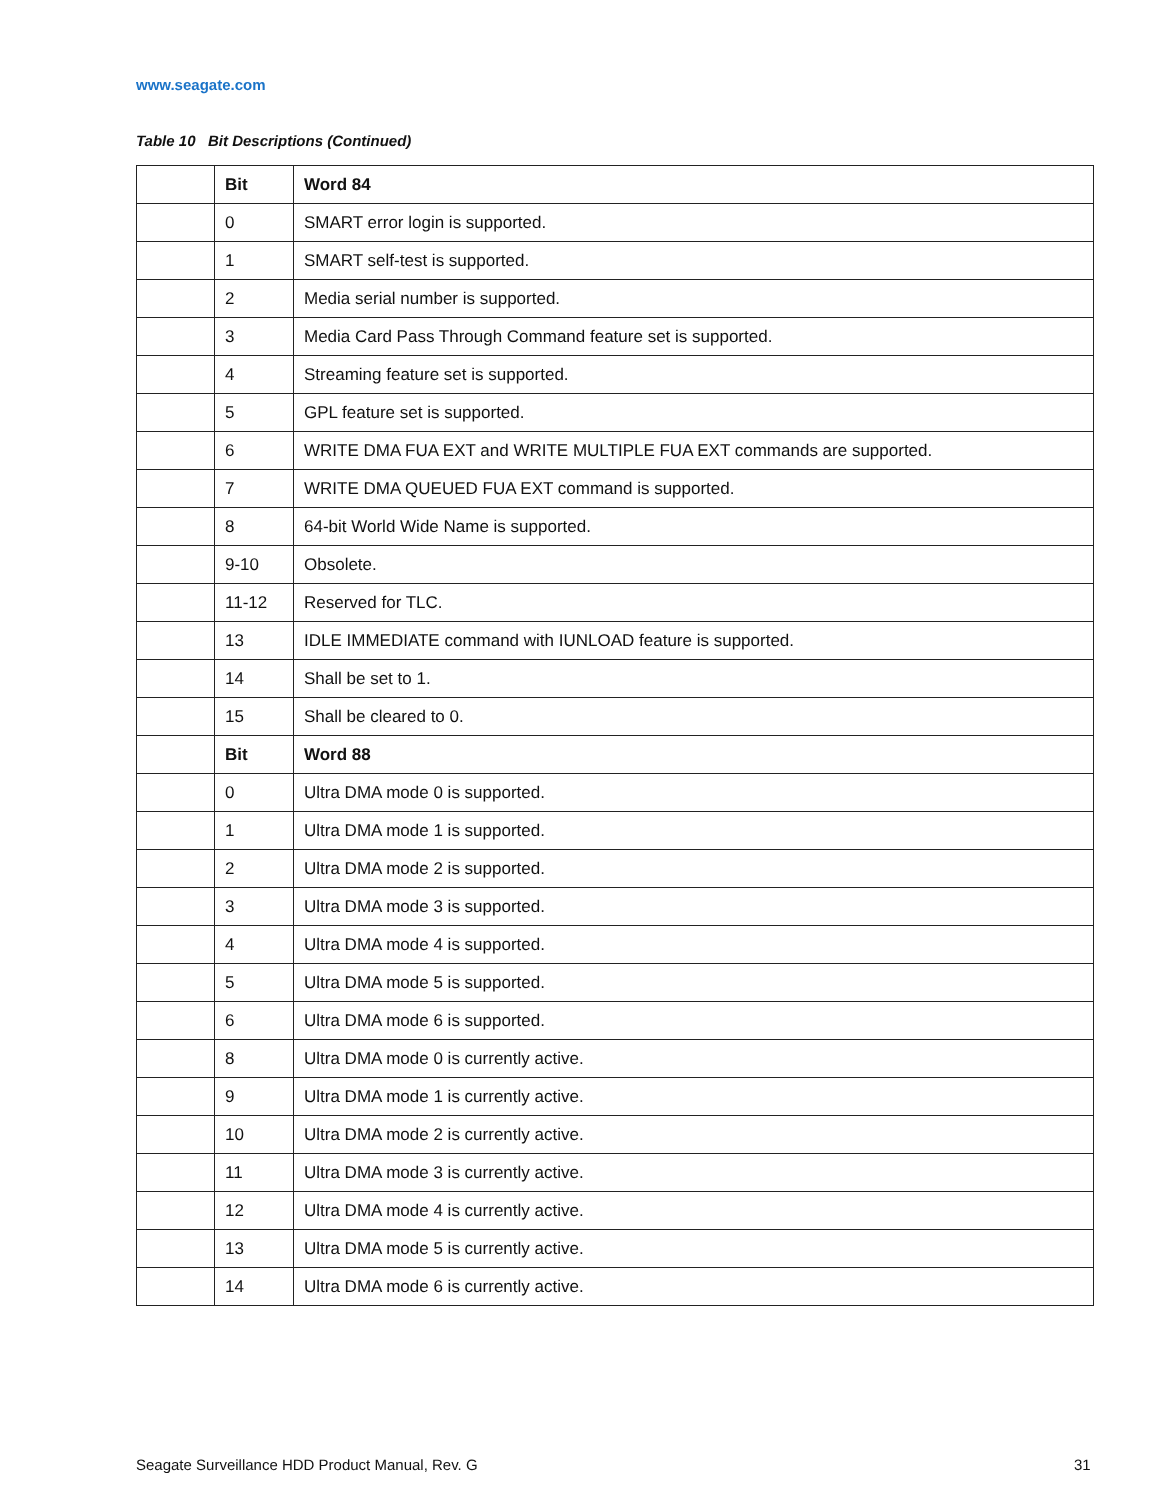www.seagate.com
Table 10 Bit Descriptions (Continued)
| | Bit | Word 84 |
| | 0 | SMART error login is supported. |
| | 1 | SMART self-test is supported. |
| | 2 | Media serial number is supported. |
| | 3 | Media Card Pass Through Command feature set is supported. |
| | 4 | Streaming feature set is supported. |
| | 5 | GPL feature set is supported. |
| | 6 | WRITE DMA FUA EXT and WRITE MULTIPLE FUA EXT commands are supported. |
| | 7 | WRITE DMA QUEUED FUA EXT command is supported. |
| | 8 | 64-bit World Wide Name is supported. |
| | 9-10 | Obsolete. |
| | 11-12 | Reserved for TLC. |
| | 13 | IDLE IMMEDIATE command with IUNLOAD feature is supported. |
| | 14 | Shall be set to 1. |
| | 15 | Shall be cleared to 0. |
| | Bit | Word 88 |
| | 0 | Ultra DMA mode 0 is supported. |
| | 1 | Ultra DMA mode 1 is supported. |
| | 2 | Ultra DMA mode 2 is supported. |
| | 3 | Ultra DMA mode 3 is supported. |
| | 4 | Ultra DMA mode 4 is supported. |
| | 5 | Ultra DMA mode 5 is supported. |
| | 6 | Ultra DMA mode 6 is supported. |
| | 8 | Ultra DMA mode 0 is currently active. |
| | 9 | Ultra DMA mode 1 is currently active. |
| | 10 | Ultra DMA mode 2 is currently active. |
| | 11 | Ultra DMA mode 3 is currently active. |
| | 12 | Ultra DMA mode 4 is currently active. |
| | 13 | Ultra DMA mode 5 is currently active. |
| | 14 | Ultra DMA mode 6 is currently active. |
Seagate Surveillance HDD Product Manual, Rev. G
31